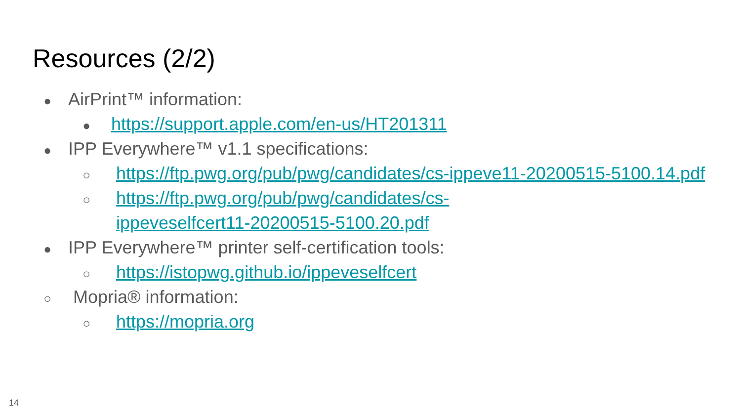Resources (2/2)
● AirPrint™ information:
● https://support.apple.com/en-us/HT201311
● IPP Everywhere™ v1.1 specifications:
○ https://ftp.pwg.org/pub/pwg/candidates/cs-ippeve11-20200515-5100.14.pdf
○ https://ftp.pwg.org/pub/pwg/candidates/cs-
ippeveselfcert11-20200515-5100.20.pdf
● IPP Everywhere™ printer self-certification tools:
○ https://istopwg.github.io/ippeveselfcert
○ Mopria® information:
○ https://mopria.org
14